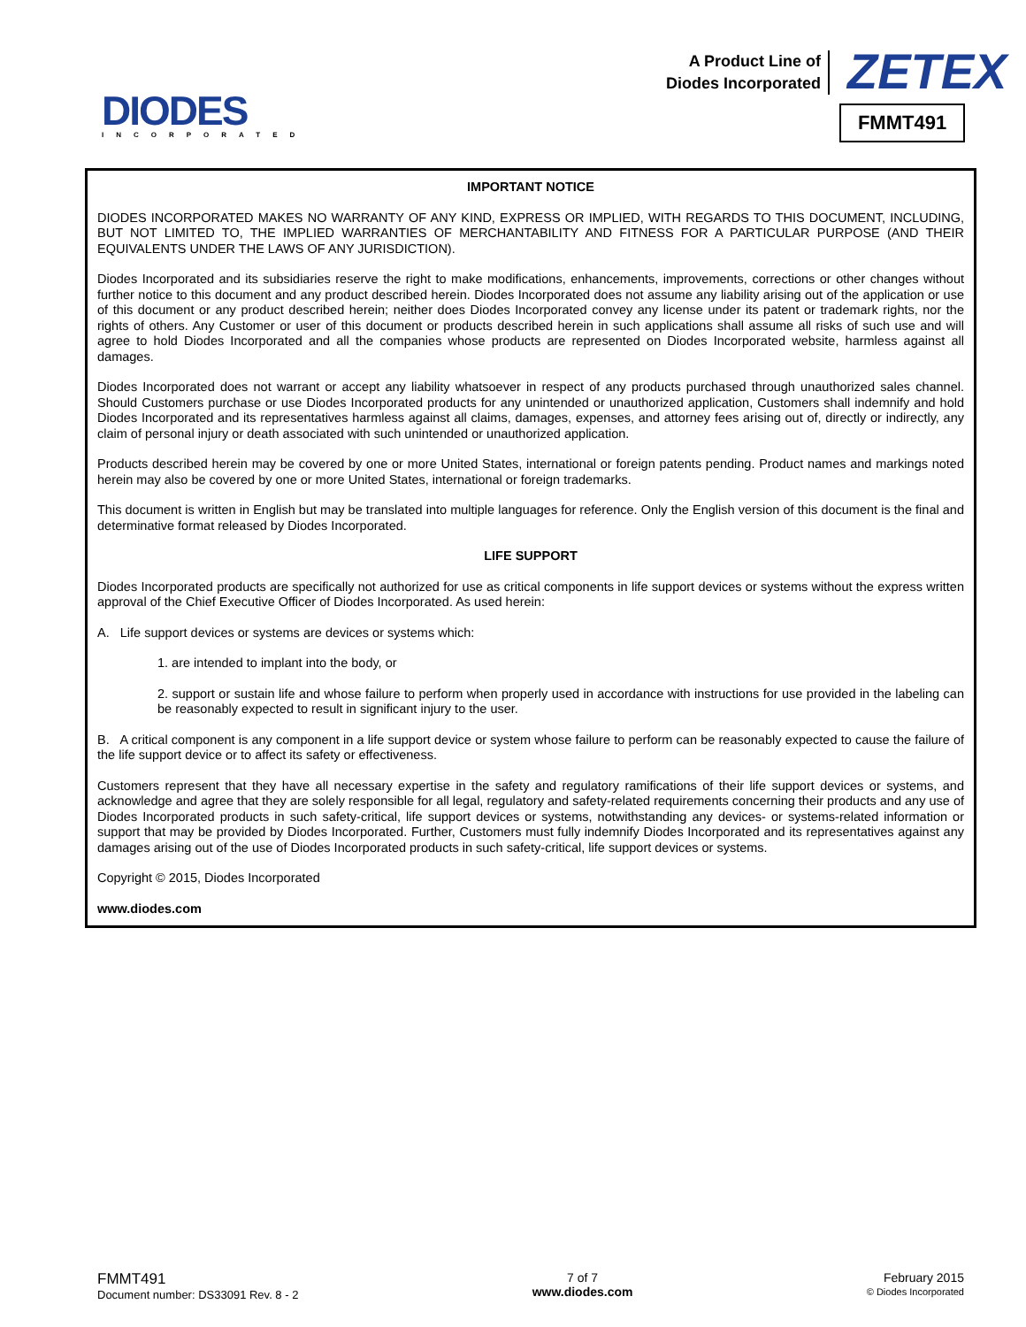DIODES
INCORPORATED
A Product Line of
Diodes Incorporated
ZETEX
FMMT491
IMPORTANT NOTICE
DIODES INCORPORATED MAKES NO WARRANTY OF ANY KIND, EXPRESS OR IMPLIED, WITH REGARDS TO THIS DOCUMENT, INCLUDING, BUT NOT LIMITED TO, THE IMPLIED WARRANTIES OF MERCHANTABILITY AND FITNESS FOR A PARTICULAR PURPOSE (AND THEIR EQUIVALENTS UNDER THE LAWS OF ANY JURISDICTION).
Diodes Incorporated and its subsidiaries reserve the right to make modifications, enhancements, improvements, corrections or other changes without further notice to this document and any product described herein. Diodes Incorporated does not assume any liability arising out of the application or use of this document or any product described herein; neither does Diodes Incorporated convey any license under its patent or trademark rights, nor the rights of others. Any Customer or user of this document or products described herein in such applications shall assume all risks of such use and will agree to hold Diodes Incorporated and all the companies whose products are represented on Diodes Incorporated website, harmless against all damages.
Diodes Incorporated does not warrant or accept any liability whatsoever in respect of any products purchased through unauthorized sales channel. Should Customers purchase or use Diodes Incorporated products for any unintended or unauthorized application, Customers shall indemnify and hold Diodes Incorporated and its representatives harmless against all claims, damages, expenses, and attorney fees arising out of, directly or indirectly, any claim of personal injury or death associated with such unintended or unauthorized application.
Products described herein may be covered by one or more United States, international or foreign patents pending. Product names and markings noted herein may also be covered by one or more United States, international or foreign trademarks.
This document is written in English but may be translated into multiple languages for reference. Only the English version of this document is the final and determinative format released by Diodes Incorporated.
LIFE SUPPORT
Diodes Incorporated products are specifically not authorized for use as critical components in life support devices or systems without the express written approval of the Chief Executive Officer of Diodes Incorporated. As used herein:
A. Life support devices or systems are devices or systems which:
1. are intended to implant into the body, or
2. support or sustain life and whose failure to perform when properly used in accordance with instructions for use provided in the labeling can be reasonably expected to result in significant injury to the user.
B. A critical component is any component in a life support device or system whose failure to perform can be reasonably expected to cause the failure of the life support device or to affect its safety or effectiveness.
Customers represent that they have all necessary expertise in the safety and regulatory ramifications of their life support devices or systems, and acknowledge and agree that they are solely responsible for all legal, regulatory and safety-related requirements concerning their products and any use of Diodes Incorporated products in such safety-critical, life support devices or systems, notwithstanding any devices- or systems-related information or support that may be provided by Diodes Incorporated. Further, Customers must fully indemnify Diodes Incorporated and its representatives against any damages arising out of the use of Diodes Incorporated products in such safety-critical, life support devices or systems.
Copyright © 2015, Diodes Incorporated
www.diodes.com
FMMT491
Document number: DS33091 Rev. 8 - 2
7 of 7
www.diodes.com
February 2015
© Diodes Incorporated